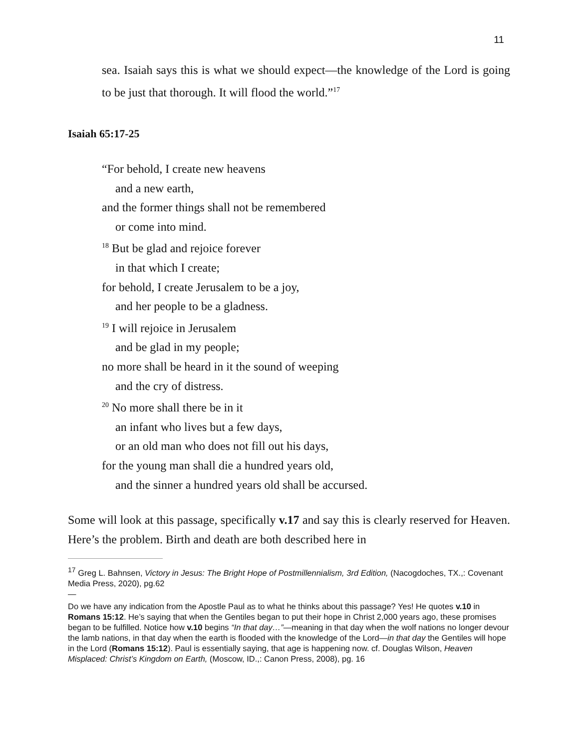11
sea. Isaiah says this is what we should expect—the knowledge of the Lord is going to be just that thorough. It will flood the world.”<sup>17</sup>
Isaiah 65:17-25
“For behold, I create new heavens
and a new earth,
and the former things shall not be remembered
or come into mind.
<sup>18</sup> But be glad and rejoice forever
in that which I create;
for behold, I create Jerusalem to be a joy,
and her people to be a gladness.
<sup>19</sup> I will rejoice in Jerusalem
and be glad in my people;
no more shall be heard in it the sound of weeping
and the cry of distress.
<sup>20</sup> No more shall there be in it
an infant who lives but a few days,
or an old man who does not fill out his days,
for the young man shall die a hundred years old,
and the sinner a hundred years old shall be accursed.
Some will look at this passage, specifically v.17 and say this is clearly reserved for Heaven. Here’s the problem. Birth and death are both described here in
<sup>17</sup> Greg L. Bahnsen, Victory in Jesus: The Bright Hope of Postmillennialism, 3rd Edition, (Nacogdoches, TX.,: Covenant Media Press, 2020), pg.62
—
Do we have any indication from the Apostle Paul as to what he thinks about this passage? Yes! He quotes v.10 in Romans 15:12. He’s saying that when the Gentiles began to put their hope in Christ 2,000 years ago, these promises began to be fulfilled. Notice how v.10 begins “In that day…”—meaning in that day when the wolf nations no longer devour the lamb nations, in that day when the earth is flooded with the knowledge of the Lord—in that day the Gentiles will hope in the Lord (Romans 15:12). Paul is essentially saying, that age is happening now. cf. Douglas Wilson, Heaven Misplaced: Christ’s Kingdom on Earth, (Moscow, ID.,: Canon Press, 2008), pg. 16